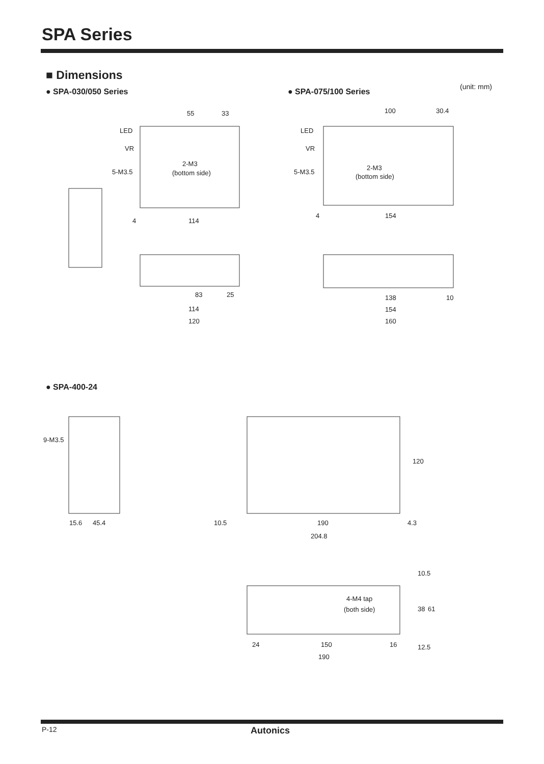SPA Series
■ Dimensions
● SPA-030/050 Series ● SPA-075/100 Series
(unit: mm)
55
33
LED
VR
2-M3
(bottom side)
5-M3.5
114
4
83
25
114
120
100
30.4
LED
VR
2-M3
(bottom side)
5-M3.5
4
154
138
10
154
160
● SPA-400-24
9-M3.5
15.6
45.4
10.5
190
4.3
204.8
4-M4 tap
(both side)
24
150
16
190
120
38
61
10.5
12.5
P-12 Autonics